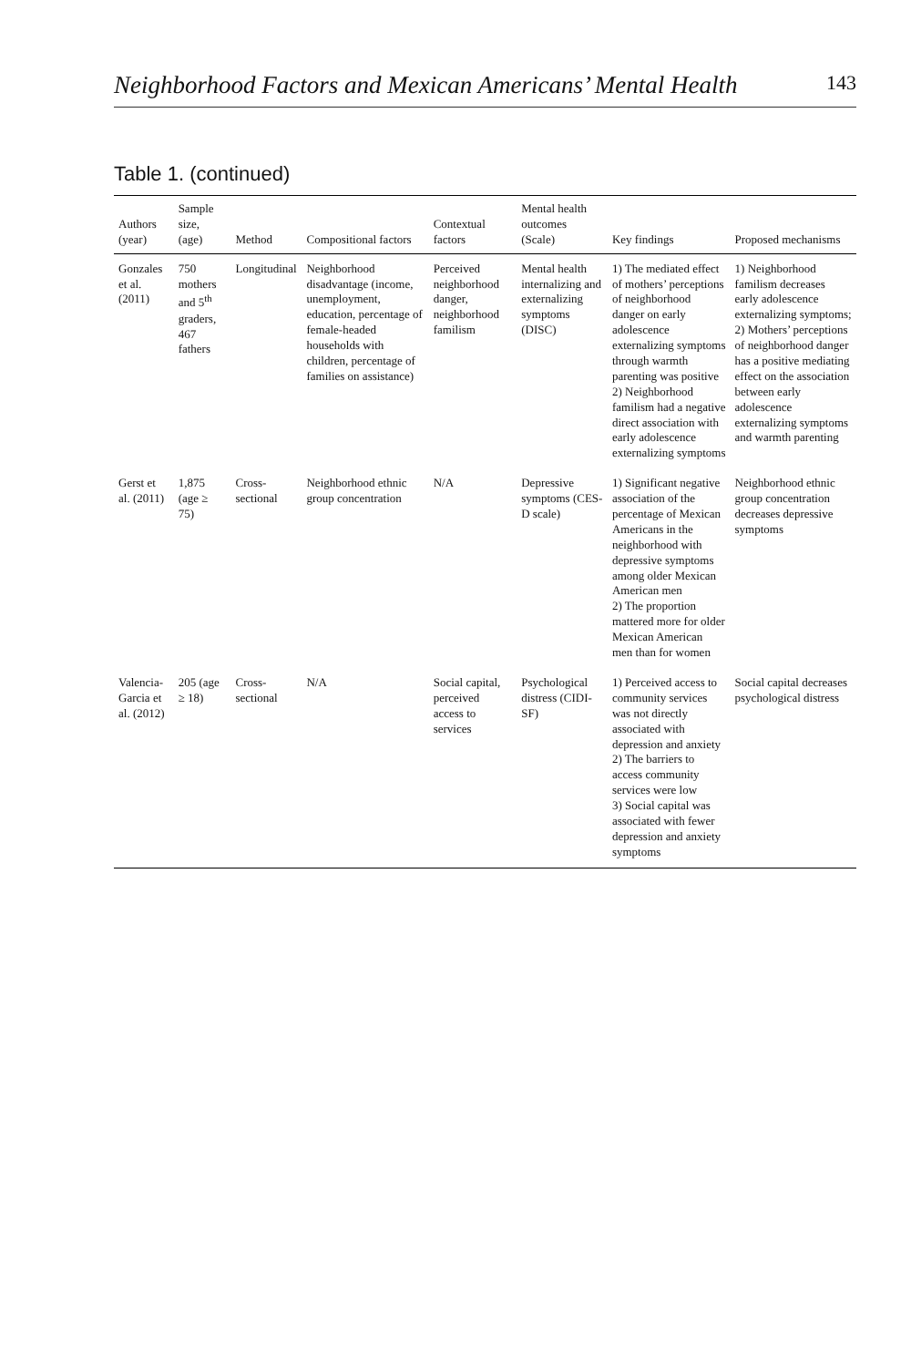Neighborhood Factors and Mexican Americans’ Mental Health 143
Table 1. (continued)
| Authors (year) | Sample size, (age) | Method | Compositional factors | Contextual factors | Mental health outcomes (Scale) | Key findings | Proposed mechanisms |
| --- | --- | --- | --- | --- | --- | --- | --- |
| Gonzales et al. (2011) | 750 mothers and 5<sup>th</sup> graders, 467 fathers | Longitudinal | Neighborhood disadvantage (income, unemployment, education, percentage of female-headed households with children, percentage of families on assistance) | Perceived neighborhood danger, neighborhood familism | Mental health internalizing and externalizing symptoms (DISC) | 1) The mediated effect of mothers’ perceptions of neighborhood danger on early adolescence externalizing symptoms through warmth parenting was positive 2) Neighborhood familism had a negative direct association with early adolescence externalizing symptoms | 1) Neighborhood familism decreases early adolescence externalizing symptoms; 2) Mothers’ perceptions of neighborhood danger has a positive mediating effect on the association between early adolescence externalizing symptoms and warmth parenting |
| Gerst et al. (2011) | 1,875 (age ≥ 75) | Cross-sectional | Neighborhood ethnic group concentration | N/A | Depressive symptoms (CES-D scale) | 1) Significant negative association of the percentage of Mexican Americans in the neighborhood with depressive symptoms among older Mexican American men 2) The proportion mattered more for older Mexican American men than for women | Neighborhood ethnic group concentration decreases depressive symptoms |
| Valencia-Garcia et al. (2012) | 205 (age ≥ 18) | Cross-sectional | N/A | Social capital, perceived access to services | Psychological distress (CIDI-SF) | 1) Perceived access to community services was not directly associated with depression and anxiety 2) The barriers to access community services were low 3) Social capital was associated with fewer depression and anxiety symptoms | Social capital decreases psychological distress |